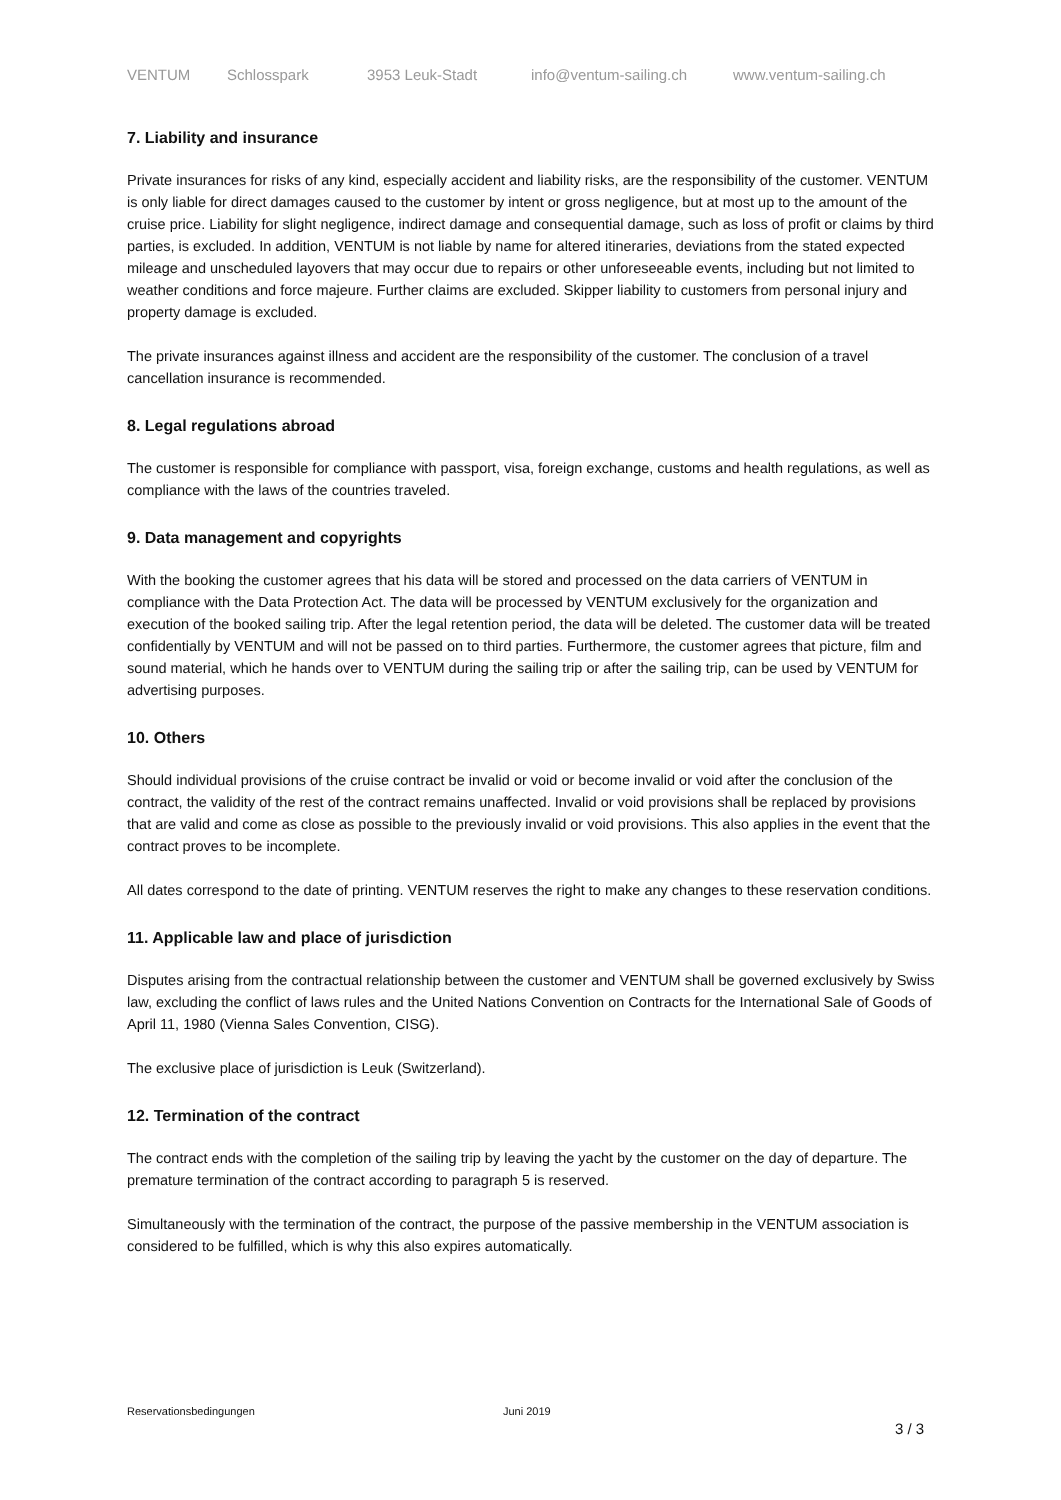VENTUM Schlosspark 3953 Leuk-Stadt info@ventum-sailing.ch www.ventum-sailing.ch
7. Liability and insurance
Private insurances for risks of any kind, especially accident and liability risks, are the responsibility of the customer. VENTUM is only liable for direct damages caused to the customer by intent or gross negligence, but at most up to the amount of the cruise price. Liability for slight negligence, indirect damage and consequential damage, such as loss of profit or claims by third parties, is excluded. In addition, VENTUM is not liable by name for altered itineraries, deviations from the stated expected mileage and unscheduled layovers that may occur due to repairs or other unforeseeable events, including but not limited to weather conditions and force majeure. Further claims are excluded. Skipper liability to customers from personal injury and property damage is excluded.
The private insurances against illness and accident are the responsibility of the customer. The conclusion of a travel cancellation insurance is recommended.
8. Legal regulations abroad
The customer is responsible for compliance with passport, visa, foreign exchange, customs and health regulations, as well as compliance with the laws of the countries traveled.
9. Data management and copyrights
With the booking the customer agrees that his data will be stored and processed on the data carriers of VENTUM in compliance with the Data Protection Act. The data will be processed by VENTUM exclusively for the organization and execution of the booked sailing trip. After the legal retention period, the data will be deleted. The customer data will be treated confidentially by VENTUM and will not be passed on to third parties. Furthermore, the customer agrees that picture, film and sound material, which he hands over to VENTUM during the sailing trip or after the sailing trip, can be used by VENTUM for advertising purposes.
10. Others
Should individual provisions of the cruise contract be invalid or void or become invalid or void after the conclusion of the contract, the validity of the rest of the contract remains unaffected. Invalid or void provisions shall be replaced by provisions that are valid and come as close as possible to the previously invalid or void provisions. This also applies in the event that the contract proves to be incomplete.
All dates correspond to the date of printing. VENTUM reserves the right to make any changes to these reservation conditions.
11. Applicable law and place of jurisdiction
Disputes arising from the contractual relationship between the customer and VENTUM shall be governed exclusively by Swiss law, excluding the conflict of laws rules and the United Nations Convention on Contracts for the International Sale of Goods of April 11, 1980 (Vienna Sales Convention, CISG).
The exclusive place of jurisdiction is Leuk (Switzerland).
12. Termination of the contract
The contract ends with the completion of the sailing trip by leaving the yacht by the customer on the day of departure. The premature termination of the contract according to paragraph 5 is reserved.
Simultaneously with the termination of the contract, the purpose of the passive membership in the VENTUM association is considered to be fulfilled, which is why this also expires automatically.
Reservationsbedingungen Juni 2019
3 / 3